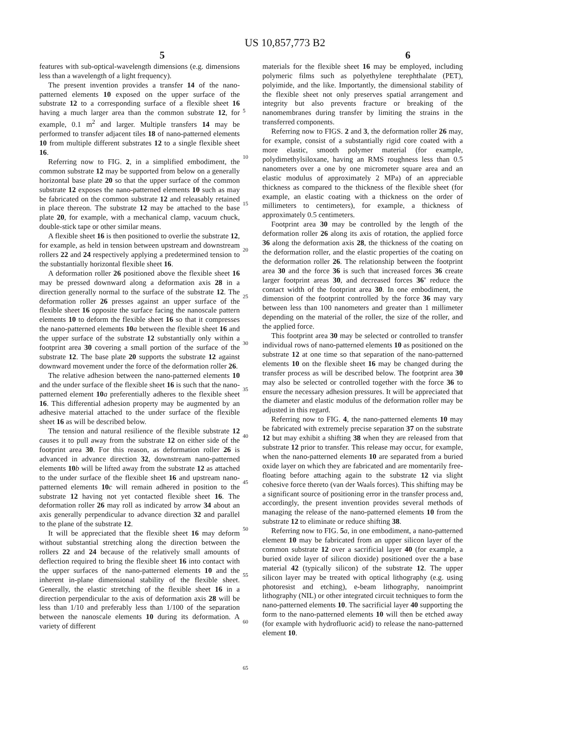US 10,857,773 B2
5 6
features with sub-optical-wavelength dimensions (e.g. dimensions less than a wavelength of a light frequency).
The present invention provides a transfer 14 of the nano-patterned elements 10 exposed on the upper surface of the substrate 12 to a corresponding surface of a flexible sheet 16 having a much larger area than the common substrate 12, for example, 0.1 m<sup>2</sup> and larger. Multiple transfers 14 may be performed to transfer adjacent tiles 18 of nano-patterned elements 10 from multiple different substrates 12 to a single flexible sheet 16.
Referring now to FIG. 2, in a simplified embodiment, the common substrate 12 may be supported from below on a generally horizontal base plate 20 so that the upper surface of the common substrate 12 exposes the nano-patterned elements 10 such as may be fabricated on the common substrate 12 and releasably retained in place thereon. The substrate 12 may be attached to the base plate 20, for example, with a mechanical clamp, vacuum chuck, double-stick tape or other similar means.
A flexible sheet 16 is then positioned to overlie the substrate 12, for example, as held in tension between upstream and downstream rollers 22 and 24 respectively applying a predetermined tension to the substantially horizontal flexible sheet 16.
A deformation roller 26 positioned above the flexible sheet 16 may be pressed downward along a deformation axis 28 in a direction generally normal to the surface of the substrate 12. The deformation roller 26 presses against an upper surface of the flexible sheet 16 opposite the surface facing the nanoscale pattern elements 10 to deform the flexible sheet 16 so that it compresses the nano-patterned elements 10 a between the flexible sheet 16 and the upper surface of the substrate 12 substantially only within a footprint area 30 covering a small portion of the surface of the substrate 12. The base plate 20 supports the substrate 12 against downward movement under the force of the deformation roller 26.
The relative adhesion between the nano-patterned elements 10 and the under surface of the flexible sheet 16 is such that the nano-patterned element 10 a preferentially adheres to the flexible sheet 16. This differential adhesion property may be augmented by an adhesive material attached to the under surface of the flexible sheet 16 as will be described below.
The tension and natural resilience of the flexible substrate 12 causes it to pull away from the substrate 12 on either side of the footprint area 30. For this reason, as deformation roller 26 is advanced in advance direction 32, downstream nano-patterned elements 10 b will be lifted away from the substrate 12 as attached to the under surface of the flexible sheet 16 and upstream nano-patterned elements 10 c will remain adhered in position to the substrate 12 having not yet contacted flexible sheet 16. The deformation roller 26 may roll as indicated by arrow 34 about an axis generally perpendicular to advance direction 32 and parallel to the plane of the substrate 12.
It will be appreciated that the flexible sheet 16 may deform without substantial stretching along the direction between the rollers 22 and 24 because of the relatively small amounts of deflection required to bring the flexible sheet 16 into contact with the upper surfaces of the nano-patterned elements 10 and the inherent in-plane dimensional stability of the flexible sheet. Generally, the elastic stretching of the flexible sheet 16 in a direction perpendicular to the axis of deformation axis 28 will be less than 1/10 and preferably less than 1/100 of the separation between the nanoscale elements 10 during its deformation. A variety of different
5
10
15
20
25
30
35
40
45
50
55
60
65
materials for the flexible sheet 16 may be employed, including polymeric films such as polyethylene terephthalate (PET), polyimide, and the like. Importantly, the dimensional stability of the flexible sheet not only preserves spatial arrangement and integrity but also prevents fracture or breaking of the nanomembranes during transfer by limiting the strains in the transferred components.
Referring now to FIGS. 2 and 3, the deformation roller 26 may, for example, consist of a substantially rigid core coated with a more elastic, smooth polymer material (for example, polydimethylsiloxane, having an RMS roughness less than 0.5 nanometers over a one by one micrometer square area and an elastic modulus of approximately 2 MPa) of an appreciable thickness as compared to the thickness of the flexible sheet (for example, an elastic coating with a thickness on the order of millimeters to centimeters), for example, a thickness of approximately 0.5 centimeters.
Footprint area 30 may be controlled by the length of the deformation roller 26 along its axis of rotation, the applied force 36 along the deformation axis 28, the thickness of the coating on the deformation roller, and the elastic properties of the coating on the deformation roller 26. The relationship between the footprint area 30 and the force 36 is such that increased forces 36 create larger footprint areas 30, and decreased forces 36' reduce the contact width of the footprint area 30. In one embodiment, the dimension of the footprint controlled by the force 36 may vary between less than 100 nanometers and greater than 1 millimeter depending on the material of the roller, the size of the roller, and the applied force.
This footprint area 30 may be selected or controlled to transfer individual rows of nano-patterned elements 10 as positioned on the substrate 12 at one time so that separation of the nano-patterned elements 10 on the flexible sheet 16 may be changed during the transfer process as will be described below. The footprint area 30 may also be selected or controlled together with the force 36 to ensure the necessary adhesion pressures. It will be appreciated that the diameter and elastic modulus of the deformation roller may be adjusted in this regard.
Referring now to FIG. 4, the nano-patterned elements 10 may be fabricated with extremely precise separation 37 on the substrate 12 but may exhibit a shifting 38 when they are released from that substrate 12 prior to transfer. This release may occur, for example, when the nano-patterned elements 10 are separated from a buried oxide layer on which they are fabricated and are momentarily free-floating before attaching again to the substrate 12 via slight cohesive force thereto (van der Waals forces). This shifting may be a significant source of positioning error in the transfer process and, accordingly, the present invention provides several methods of managing the release of the nano-patterned elements 10 from the substrate 12 to eliminate or reduce shifting 38.
Referring now to FIG. 5 a, in one embodiment, a nano-patterned element 10 may be fabricated from an upper silicon layer of the common substrate 12 over a sacrificial layer 40 (for example, a buried oxide layer of silicon dioxide) positioned over the a base material 42 (typically silicon) of the substrate 12. The upper silicon layer may be treated with optical lithography (e.g. using photoresist and etching), e-beam lithography, nanoimprint lithography (NIL) or other integrated circuit techniques to form the nano-patterned elements 10. The sacrificial layer 40 supporting the form to the nano-patterned elements 10 will then be etched away (for example with hydrofluoric acid) to release the nano-patterned element 10.